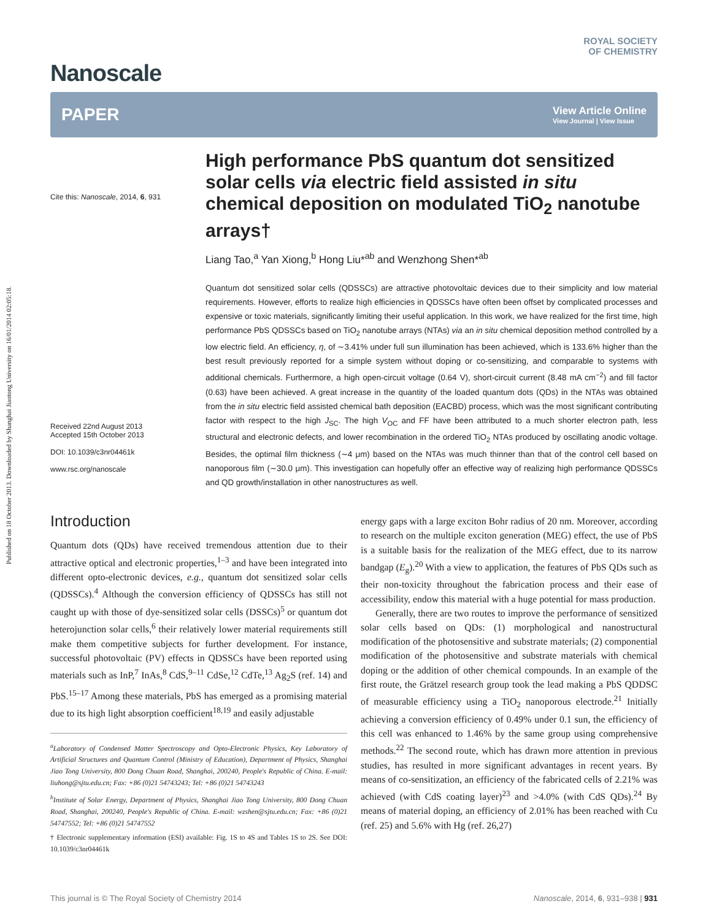Published on 18 October 2013. Downloaded by Shanghai Jiaotong University on 16/01/2014 02:05:18.
Nanoscale
ROYAL SOCIETY
OF CHEMISTRY
PAPER
View Article Online
View Journal | View Issue
Cite this: Nanoscale, 2014, 6, 931
Received 22nd August 2013
Accepted 15th October 2013
DOI: 10.1039/c3nr04461k
www.rsc.org/nanoscale
High performance PbS quantum dot sensitized solar cells via electric field assisted in situ chemical deposition on modulated TiO<sub>2</sub> nanotube arrays†
Liang Tao,<sup>a</sup> Yan Xiong,<sup>b</sup> Hong Liu*<sup>ab</sup> and Wenzhong Shen*<sup>ab</sup>
Quantum dot sensitized solar cells (QDSSCs) are attractive photovoltaic devices due to their simplicity and low material requirements. However, efforts to realize high efficiencies in QDSSCs have often been offset by complicated processes and expensive or toxic materials, significantly limiting their useful application. In this work, we have realized for the first time, high performance PbS QDSSCs based on TiO<sub>2</sub> nanotube arrays (NTAs) via an in situ chemical deposition method controlled by a low electric field. An efficiency, η, of ∼3.41% under full sun illumination has been achieved, which is 133.6% higher than the best result previously reported for a simple system without doping or co-sensitizing, and comparable to systems with additional chemicals. Furthermore, a high open-circuit voltage (0.64 V), short-circuit current (8.48 mA cm<sup>−2</sup>) and fill factor (0.63) have been achieved. A great increase in the quantity of the loaded quantum dots (QDs) in the NTAs was obtained from the in situ electric field assisted chemical bath deposition (EACBD) process, which was the most significant contributing factor with respect to the high J<sub>SC</sub>. The high V<sub>OC</sub> and FF have been attributed to a much shorter electron path, less structural and electronic defects, and lower recombination in the ordered TiO<sub>2</sub> NTAs produced by oscillating anodic voltage. Besides, the optimal film thickness (∼4 μm) based on the NTAs was much thinner than that of the control cell based on nanoporous film (∼30.0 μm). This investigation can hopefully offer an effective way of realizing high performance QDSSCs and QD growth/installation in other nanostructures as well.
Introduction
Quantum dots (QDs) have received tremendous attention due to their attractive optical and electronic properties,<sup>1–3</sup> and have been integrated into different opto-electronic devices, e.g., quantum dot sensitized solar cells (QDSSCs).<sup>4</sup> Although the conversion efficiency of QDSSCs has still not caught up with those of dye-sensitized solar cells (DSSCs)<sup>5</sup> or quantum dot heterojunction solar cells,<sup>6</sup> their relatively lower material requirements still make them competitive subjects for further development. For instance, successful photovoltaic (PV) effects in QDSSCs have been reported using materials such as InP,<sup>7</sup> InAs,<sup>8</sup> CdS,<sup>9–11</sup> CdSe,<sup>12</sup> CdTe,<sup>13</sup> Ag<sub>2</sub>S (ref. 14) and PbS.<sup>15–17</sup> Among these materials, PbS has emerged as a promising material due to its high light absorption coefficient<sup>18,19</sup> and easily adjustable
<sup>a</sup> Laboratory of Condensed Matter Spectroscopy and Opto-Electronic Physics, Key Laboratory of Artificial Structures and Quantum Control (Ministry of Education), Department of Physics, Shanghai Jiao Tong University, 800 Dong Chuan Road, Shanghai, 200240, People's Republic of China. E-mail: liuhong@sjtu.edu.cn; Fax: +86 (0)21 54743243; Tel: +86 (0)21 54743243
<sup>b</sup> Institute of Solar Energy, Department of Physics, Shanghai Jiao Tong University, 800 Dong Chuan Road, Shanghai, 200240, People's Republic of China. E-mail: wzshen@sjtu.edu.cn; Fax: +86 (0)21 54747552; Tel: +86 (0)21 54747552
† Electronic supplementary information (ESI) available: Fig. 1S to 4S and Tables 1S to 2S. See DOI: 10.1039/c3nr04461k
energy gaps with a large exciton Bohr radius of 20 nm. Moreover, according to research on the multiple exciton generation (MEG) effect, the use of PbS is a suitable basis for the realization of the MEG effect, due to its narrow bandgap (E<sub>g</sub>).<sup>20</sup> With a view to application, the features of PbS QDs such as their non-toxicity throughout the fabrication process and their ease of accessibility, endow this material with a huge potential for mass production.
Generally, there are two routes to improve the performance of sensitized solar cells based on QDs: (1) morphological and nanostructural modification of the photosensitive and substrate materials; (2) componential modification of the photosensitive and substrate materials with chemical doping or the addition of other chemical compounds. In an example of the first route, the Grätzel research group took the lead making a PbS QDDSC of measurable efficiency using a TiO<sub>2</sub> nanoporous electrode.<sup>21</sup> Initially achieving a conversion efficiency of 0.49% under 0.1 sun, the efficiency of this cell was enhanced to 1.46% by the same group using comprehensive methods.<sup>22</sup> The second route, which has drawn more attention in previous studies, has resulted in more significant advantages in recent years. By means of co-sensitization, an efficiency of the fabricated cells of 2.21% was achieved (with CdS coating layer)<sup>23</sup> and >4.0% (with CdS QDs).<sup>24</sup> By means of material doping, an efficiency of 2.01% has been reached with Cu (ref. 25) and 5.6% with Hg (ref. 26,27)
This journal is © The Royal Society of Chemistry 2014 Nanoscale, 2014, 6, 931–938 | 931